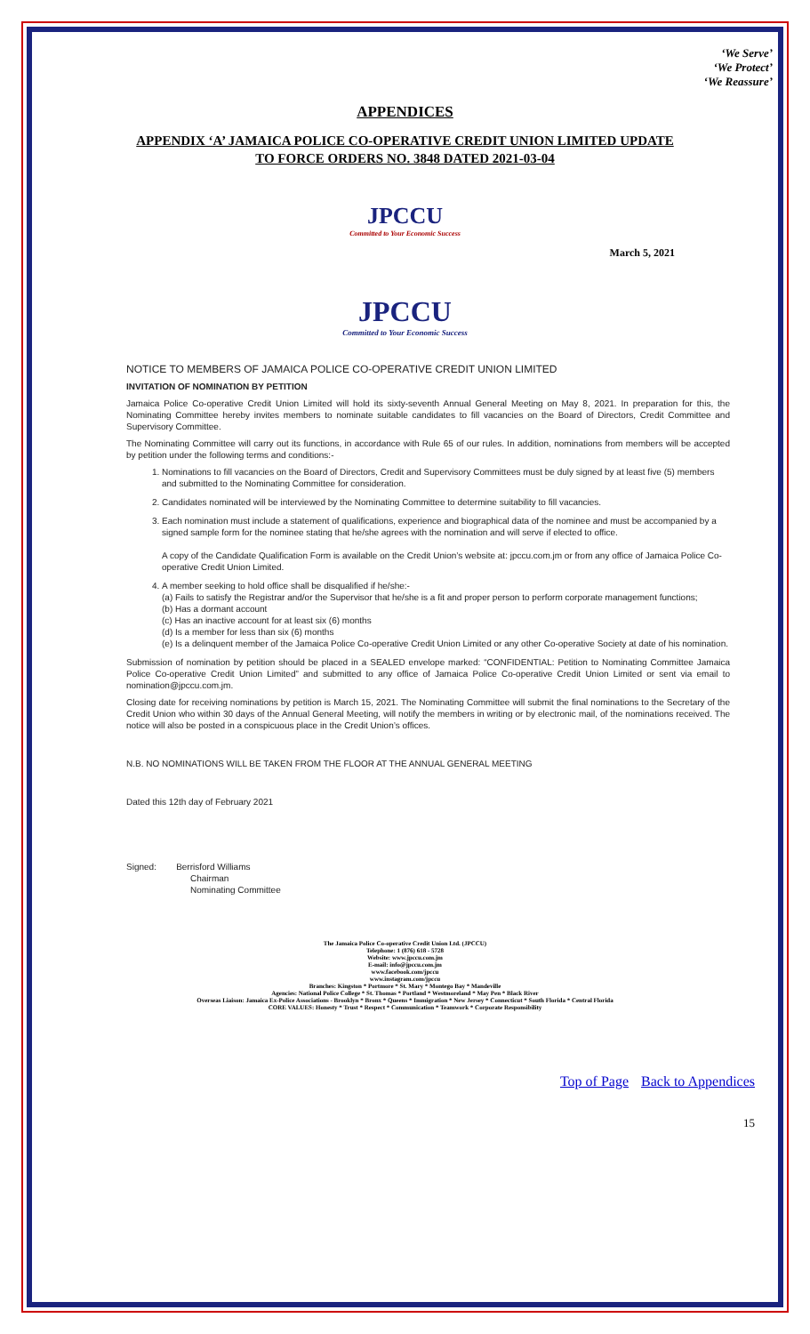‘We Serve’
‘We Protect’
‘We Reassure’
APPENDICES
APPENDIX ‘A’ JAMAICA POLICE CO-OPERATIVE CREDIT UNION LIMITED UPDATE
TO FORCE ORDERS NO. 3848 DATED 2021-03-04
JPCCU
Committed to Your Economic Success
March 5, 2021
JPCCU
Committed to Your Economic Success
NOTICE TO MEMBERS OF JAMAICA POLICE CO-OPERATIVE CREDIT UNION LIMITED
INVITATION OF NOMINATION BY PETITION
Jamaica Police Co-operative Credit Union Limited will hold its sixty-seventh Annual General Meeting on May 8, 2021. In preparation for this, the Nominating Committee hereby invites members to nominate suitable candidates to fill vacancies on the Board of Directors, Credit Committee and Supervisory Committee.
The Nominating Committee will carry out its functions, in accordance with Rule 65 of our rules. In addition, nominations from members will be accepted by petition under the following terms and conditions:-
1. Nominations to fill vacancies on the Board of Directors, Credit and Supervisory Committees must be duly signed by at least five (5) members and submitted to the Nominating Committee for consideration.
2. Candidates nominated will be interviewed by the Nominating Committee to determine suitability to fill vacancies.
3. Each nomination must include a statement of qualifications, experience and biographical data of the nominee and must be accompanied by a signed sample form for the nominee stating that he/she agrees with the nomination and will serve if elected to office.
A copy of the Candidate Qualification Form is available on the Credit Union’s website at: jpccu.com.jm or from any office of Jamaica Police Co-operative Credit Union Limited.
4. A member seeking to hold office shall be disqualified if he/she:-
(a) Fails to satisfy the Registrar and/or the Supervisor that he/she is a fit and proper person to perform corporate management functions;
(b) Has a dormant account
(c) Has an inactive account for at least six (6) months
(d) Is a member for less than six (6) months
(e) Is a delinquent member of the Jamaica Police Co-operative Credit Union Limited or any other Co-operative Society at date of his nomination.
Submission of nomination by petition should be placed in a SEALED envelope marked: “CONFIDENTIAL: Petition to Nominating Committee Jamaica Police Co-operative Credit Union Limited” and submitted to any office of Jamaica Police Co-operative Credit Union Limited or sent via email to nomination@jpccu.com.jm.
Closing date for receiving nominations by petition is March 15, 2021. The Nominating Committee will submit the final nominations to the Secretary of the Credit Union who within 30 days of the Annual General Meeting, will notify the members in writing or by electronic mail, of the nominations received. The notice will also be posted in a conspicuous place in the Credit Union’s offices.
N.B. NO NOMINATIONS WILL BE TAKEN FROM THE FLOOR AT THE ANNUAL GENERAL MEETING
Dated this 12th day of February 2021
Signed: Berrisford Williams
Chairman
Nominating Committee
The Jamaica Police Co-operative Credit Union Ltd. (JPCCU)
Telephone: 1 (876) 618 - 5728
Website: www.jpccu.com.jm
E-mail: info@jpccu.com.jm
www.facebook.com/jpccu
www.instagram.com/jpccu
Branches: Kingston * Portmore * St. Mary * Montego Bay * Mandeville
Agencies: National Police College * St. Thomas * Portland * Westmoreland * May Pen * Black River
Overseas Liaison: Jamaica Ex-Police Associations - Brooklyn * Bronx * Queens * Immigration * New Jersey * Connecticut * South Florida * Central Florida
CORE VALUES: Honesty * Trust * Respect * Communication * Teamwork * Corporate Responsibility
Top of Page Back to Appendices
15